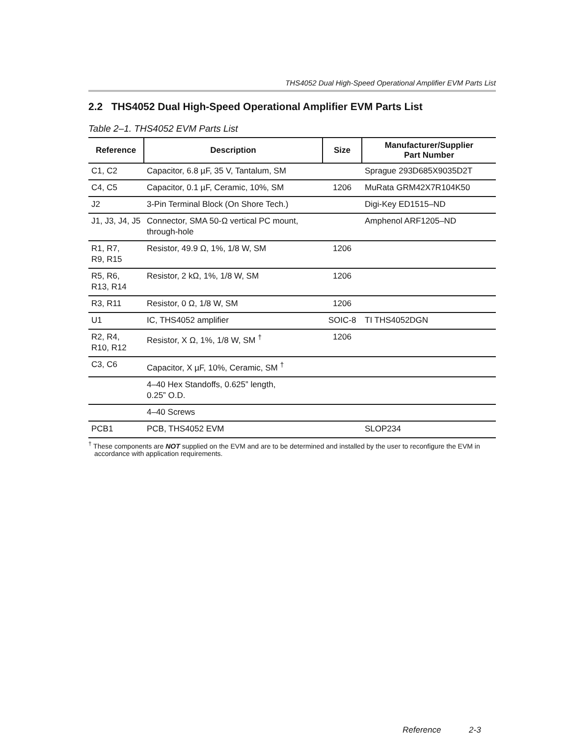THS4052 Dual High-Speed Operational Amplifier EVM Parts List
2.2 THS4052 Dual High-Speed Operational Amplifier EVM Parts List
Table 2–1. THS4052 EVM Parts List
| Reference | Description | Size | Manufacturer/Supplier Part Number |
| --- | --- | --- | --- |
| C1, C2 | Capacitor, 6.8 µF, 35 V, Tantalum, SM | | Sprague 293D685X9035D2T |
| C4, C5 | Capacitor, 0.1 µF, Ceramic, 10%, SM | 1206 | MuRata GRM42X7R104K50 |
| J2 | 3-Pin Terminal Block (On Shore Tech.) | | Digi-Key ED1515–ND |
| J1, J3, J4, J5 | Connector, SMA 50-Ω vertical PC mount, through-hole | | Amphenol ARF1205–ND |
| R1, R7, R9, R15 | Resistor, 49.9 Ω, 1%, 1/8 W, SM | 1206 | |
| R5, R6, R13, R14 | Resistor, 2 kΩ, 1%, 1/8 W, SM | 1206 | |
| R3, R11 | Resistor, 0 Ω, 1/8 W, SM | 1206 | |
| U1 | IC, THS4052 amplifier | SOIC-8 | TI THS4052DGN |
| R2, R4, R10, R12 | Resistor, X Ω, 1%, 1/8 W, SM <sup>†</sup> | 1206 | |
| C3, C6 | Capacitor, X µF, 10%, Ceramic, SM <sup>†</sup> | | |
| | 4–40 Hex Standoffs, 0.625” length, 0.25” O.D. | | |
| | 4–40 Screws | | |
| PCB1 | PCB, THS4052 EVM | | SLOP234 |
<sup>†</sup> These components are NOT supplied on the EVM and are to be determined and installed by the user to reconfigure the EVM in accordance with application requirements.
Reference 2-3